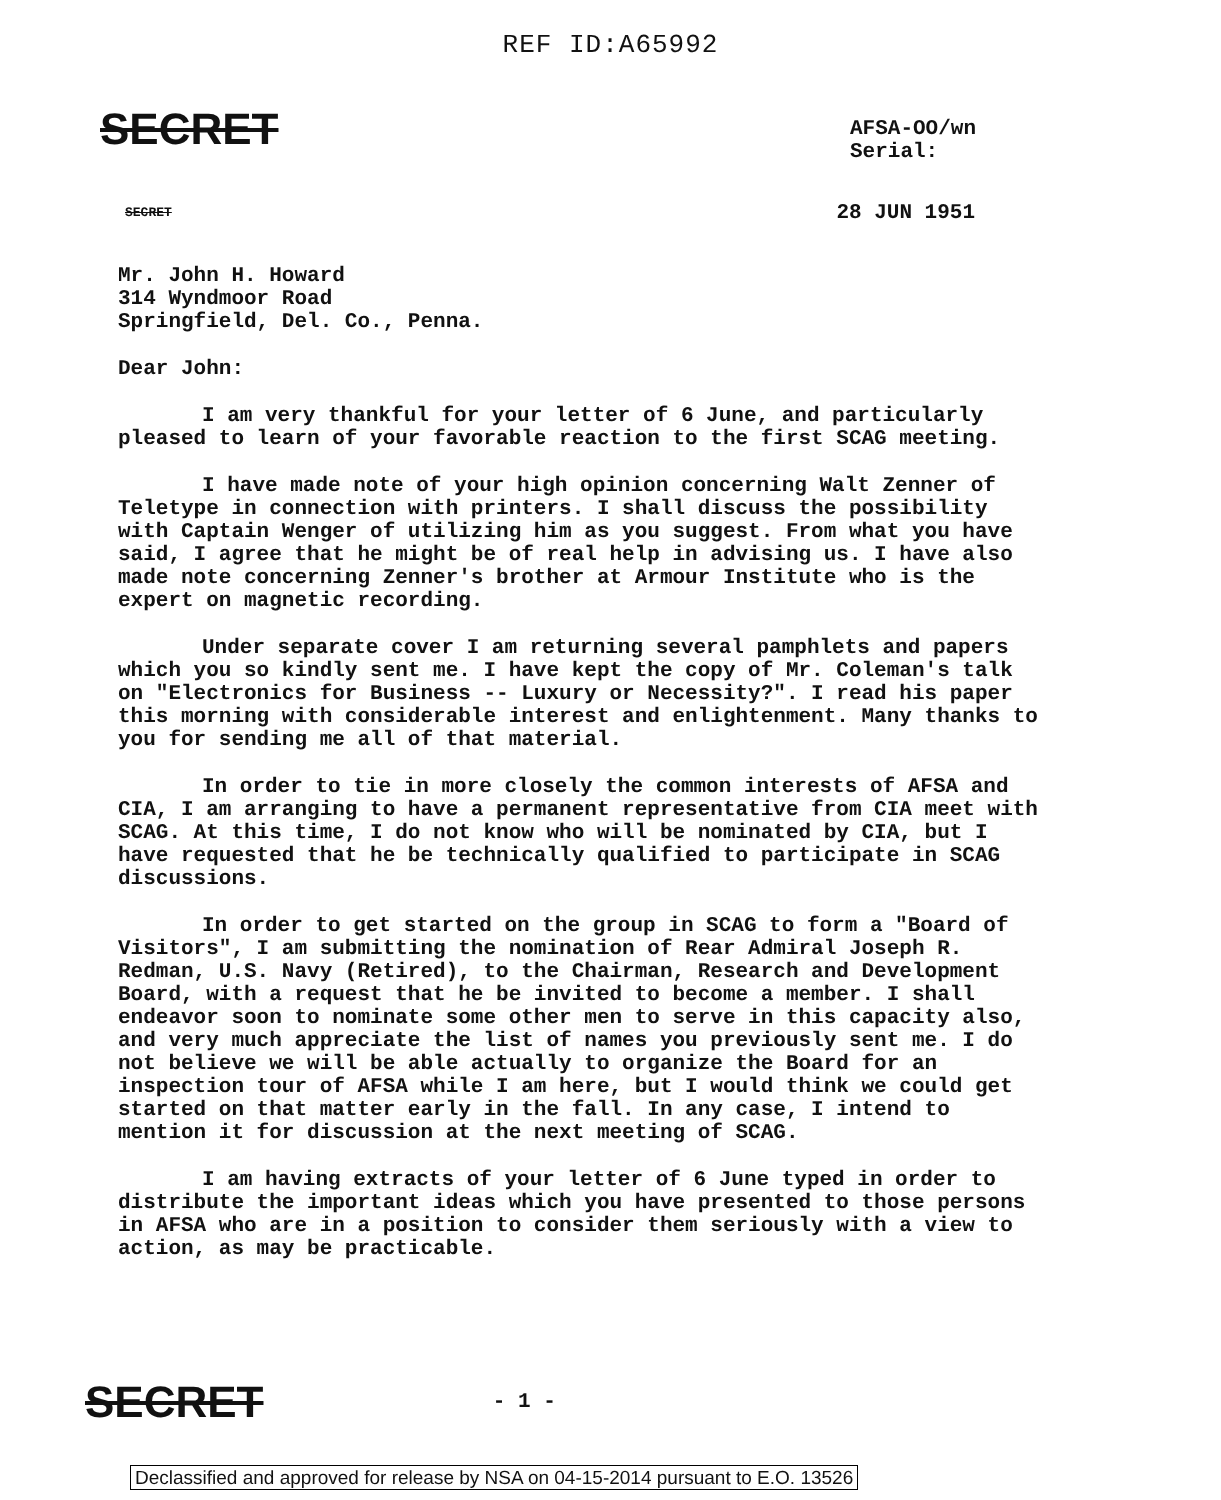REF ID:A65992
SECRET
AFSA-OO/wn
Serial:
SECRET 28 JUN 1951
Mr. John H. Howard
314 Wyndmoor Road
Springfield, Del. Co., Penna.
Dear John:
I am very thankful for your letter of 6 June, and particularly pleased to learn of your favorable reaction to the first SCAG meeting.
I have made note of your high opinion concerning Walt Zenner of Teletype in connection with printers. I shall discuss the possibility with Captain Wenger of utilizing him as you suggest. From what you have said, I agree that he might be of real help in advising us. I have also made note concerning Zenner's brother at Armour Institute who is the expert on magnetic recording.
Under separate cover I am returning several pamphlets and papers which you so kindly sent me. I have kept the copy of Mr. Coleman's talk on "Electronics for Business -- Luxury or Necessity?". I read his paper this morning with considerable interest and enlightenment. Many thanks to you for sending me all of that material.
In order to tie in more closely the common interests of AFSA and CIA, I am arranging to have a permanent representative from CIA meet with SCAG. At this time, I do not know who will be nominated by CIA, but I have requested that he be technically qualified to participate in SCAG discussions.
In order to get started on the group in SCAG to form a "Board of Visitors", I am submitting the nomination of Rear Admiral Joseph R. Redman, U.S. Navy (Retired), to the Chairman, Research and Development Board, with a request that he be invited to become a member. I shall endeavor soon to nominate some other men to serve in this capacity also, and very much appreciate the list of names you previously sent me. I do not believe we will be able actually to organize the Board for an inspection tour of AFSA while I am here, but I would think we could get started on that matter early in the fall. In any case, I intend to mention it for discussion at the next meeting of SCAG.
I am having extracts of your letter of 6 June typed in order to distribute the important ideas which you have presented to those persons in AFSA who are in a position to consider them seriously with a view to action, as may be practicable.
SECRET - 1 -
Declassified and approved for release by NSA on 04-15-2014 pursuant to E.O. 13526